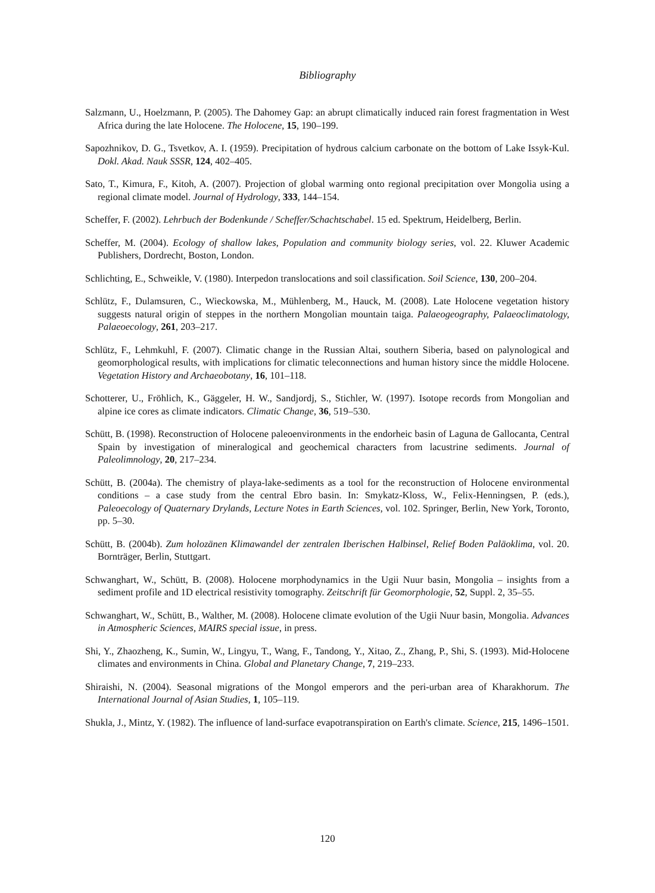Bibliography
Salzmann, U., Hoelzmann, P. (2005). The Dahomey Gap: an abrupt climatically induced rain forest fragmentation in West Africa during the late Holocene. The Holocene, 15, 190–199.
Sapozhnikov, D. G., Tsvetkov, A. I. (1959). Precipitation of hydrous calcium carbonate on the bottom of Lake Issyk-Kul. Dokl. Akad. Nauk SSSR, 124, 402–405.
Sato, T., Kimura, F., Kitoh, A. (2007). Projection of global warming onto regional precipitation over Mongolia using a regional climate model. Journal of Hydrology, 333, 144–154.
Scheffer, F. (2002). Lehrbuch der Bodenkunde / Scheffer/Schachtschabel. 15 ed. Spektrum, Heidelberg, Berlin.
Scheffer, M. (2004). Ecology of shallow lakes, Population and community biology series, vol. 22. Kluwer Academic Publishers, Dordrecht, Boston, London.
Schlichting, E., Schweikle, V. (1980). Interpedon translocations and soil classification. Soil Science, 130, 200–204.
Schlütz, F., Dulamsuren, C., Wieckowska, M., Mühlenberg, M., Hauck, M. (2008). Late Holocene vegetation history suggests natural origin of steppes in the northern Mongolian mountain taiga. Palaeogeography, Palaeoclimatology, Palaeoecology, 261, 203–217.
Schlütz, F., Lehmkuhl, F. (2007). Climatic change in the Russian Altai, southern Siberia, based on palynological and geomorphological results, with implications for climatic teleconnections and human history since the middle Holocene. Vegetation History and Archaeobotany, 16, 101–118.
Schotterer, U., Fröhlich, K., Gäggeler, H. W., Sandjordj, S., Stichler, W. (1997). Isotope records from Mongolian and alpine ice cores as climate indicators. Climatic Change, 36, 519–530.
Schütt, B. (1998). Reconstruction of Holocene paleoenvironments in the endorheic basin of Laguna de Gallocanta, Central Spain by investigation of mineralogical and geochemical characters from lacustrine sediments. Journal of Paleolimnology, 20, 217–234.
Schütt, B. (2004a). The chemistry of playa-lake-sediments as a tool for the reconstruction of Holocene environmental conditions – a case study from the central Ebro basin. In: Smykatz-Kloss, W., Felix-Henningsen, P. (eds.), Paleoecology of Quaternary Drylands, Lecture Notes in Earth Sciences, vol. 102. Springer, Berlin, New York, Toronto, pp. 5–30.
Schütt, B. (2004b). Zum holozänen Klimawandel der zentralen Iberischen Halbinsel, Relief Boden Paläoklima, vol. 20. Bornträger, Berlin, Stuttgart.
Schwanghart, W., Schütt, B. (2008). Holocene morphodynamics in the Ugii Nuur basin, Mongolia – insights from a sediment profile and 1D electrical resistivity tomography. Zeitschrift für Geomorphologie, 52, Suppl. 2, 35–55.
Schwanghart, W., Schütt, B., Walther, M. (2008). Holocene climate evolution of the Ugii Nuur basin, Mongolia. Advances in Atmospheric Sciences, MAIRS special issue, in press.
Shi, Y., Zhaozheng, K., Sumin, W., Lingyu, T., Wang, F., Tandong, Y., Xitao, Z., Zhang, P., Shi, S. (1993). Mid-Holocene climates and environments in China. Global and Planetary Change, 7, 219–233.
Shiraishi, N. (2004). Seasonal migrations of the Mongol emperors and the peri-urban area of Kharakhorum. The International Journal of Asian Studies, 1, 105–119.
Shukla, J., Mintz, Y. (1982). The influence of land-surface evapotranspiration on Earth's climate. Science, 215, 1496–1501.
120